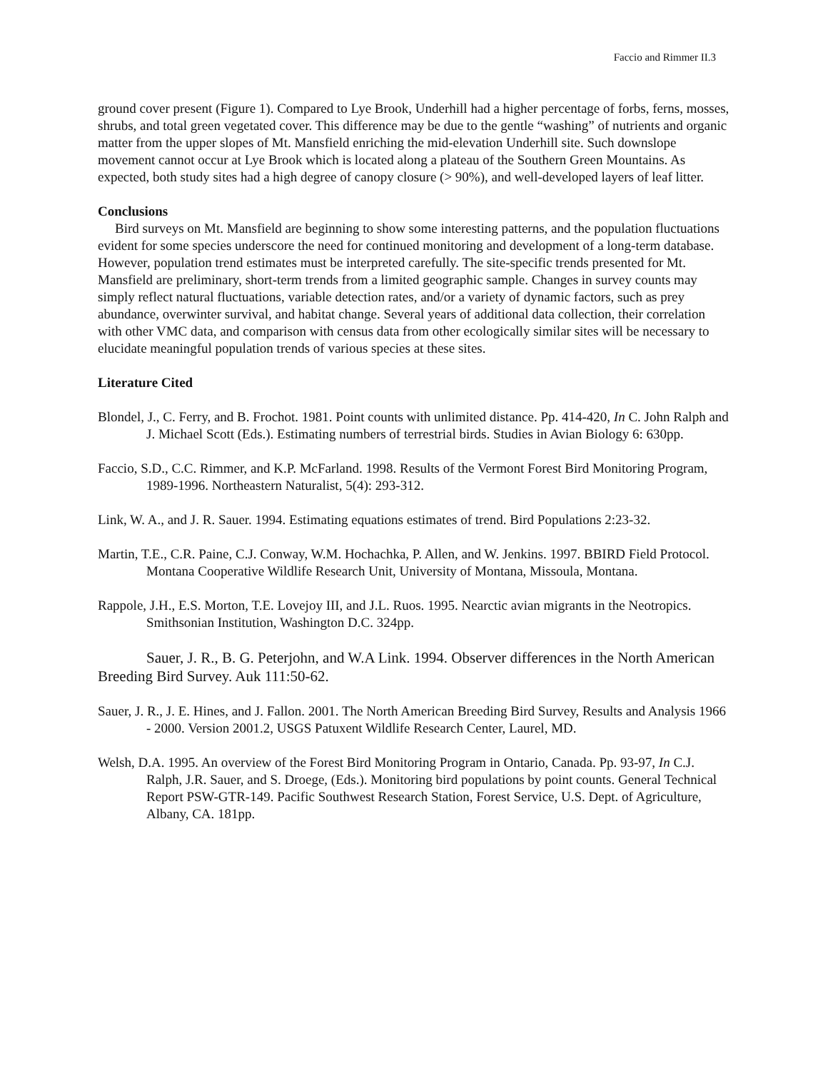Faccio and Rimmer II.3
ground cover present (Figure 1). Compared to Lye Brook, Underhill had a higher percentage of forbs, ferns, mosses, shrubs, and total green vegetated cover. This difference may be due to the gentle “washing” of nutrients and organic matter from the upper slopes of Mt. Mansfield enriching the mid-elevation Underhill site. Such downslope movement cannot occur at Lye Brook which is located along a plateau of the Southern Green Mountains. As expected, both study sites had a high degree of canopy closure (> 90%), and well-developed layers of leaf litter.
Conclusions
Bird surveys on Mt. Mansfield are beginning to show some interesting patterns, and the population fluctuations evident for some species underscore the need for continued monitoring and development of a long-term database. However, population trend estimates must be interpreted carefully. The site-specific trends presented for Mt. Mansfield are preliminary, short-term trends from a limited geographic sample. Changes in survey counts may simply reflect natural fluctuations, variable detection rates, and/or a variety of dynamic factors, such as prey abundance, overwinter survival, and habitat change. Several years of additional data collection, their correlation with other VMC data, and comparison with census data from other ecologically similar sites will be necessary to elucidate meaningful population trends of various species at these sites.
Literature Cited
Blondel, J., C. Ferry, and B. Frochot. 1981. Point counts with unlimited distance. Pp. 414-420, In C. John Ralph and J. Michael Scott (Eds.). Estimating numbers of terrestrial birds. Studies in Avian Biology 6: 630pp.
Faccio, S.D., C.C. Rimmer, and K.P. McFarland. 1998. Results of the Vermont Forest Bird Monitoring Program, 1989-1996. Northeastern Naturalist, 5(4): 293-312.
Link, W. A., and J. R. Sauer. 1994. Estimating equations estimates of trend. Bird Populations 2:23-32.
Martin, T.E., C.R. Paine, C.J. Conway, W.M. Hochachka, P. Allen, and W. Jenkins. 1997. BBIRD Field Protocol. Montana Cooperative Wildlife Research Unit, University of Montana, Missoula, Montana.
Rappole, J.H., E.S. Morton, T.E. Lovejoy III, and J.L. Ruos. 1995. Nearctic avian migrants in the Neotropics. Smithsonian Institution, Washington D.C. 324pp.
Sauer, J. R., B. G. Peterjohn, and W.A Link. 1994. Observer differences in the North American Breeding Bird Survey. Auk 111:50-62.
Sauer, J. R., J. E. Hines, and J. Fallon. 2001. The North American Breeding Bird Survey, Results and Analysis 1966 - 2000. Version 2001.2, USGS Patuxent Wildlife Research Center, Laurel, MD.
Welsh, D.A. 1995. An overview of the Forest Bird Monitoring Program in Ontario, Canada. Pp. 93-97, In C.J. Ralph, J.R. Sauer, and S. Droege, (Eds.). Monitoring bird populations by point counts. General Technical Report PSW-GTR-149. Pacific Southwest Research Station, Forest Service, U.S. Dept. of Agriculture, Albany, CA. 181pp.